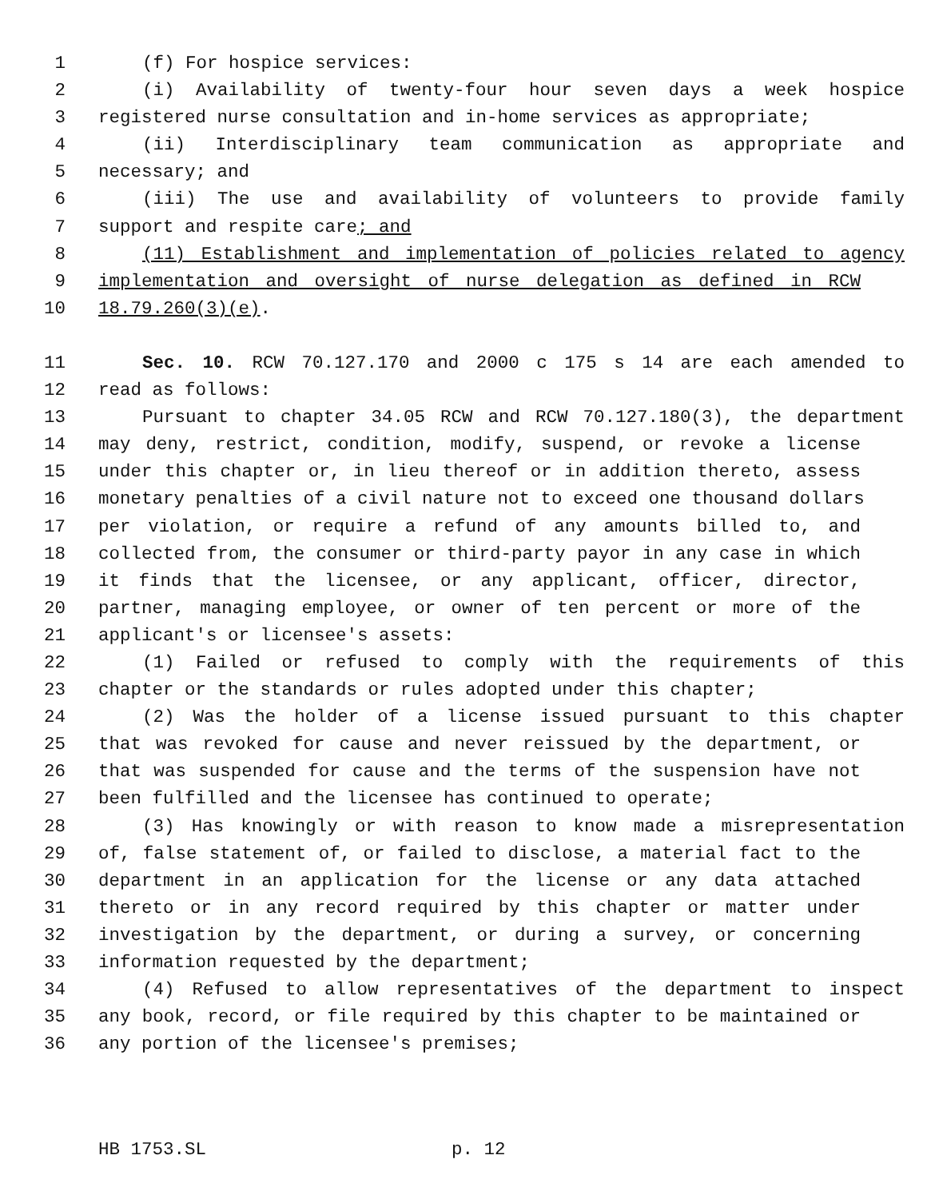1 (f) For hospice services:
2 (i) Availability of twenty-four hour seven days a week hospice
3 registered nurse consultation and in-home services as appropriate;
4 (ii) Interdisciplinary team communication as appropriate and
5 necessary; and
6 (iii) The use and availability of volunteers to provide family
7 support and respite care; and
8 (11) Establishment and implementation of policies related to agency
9 implementation and oversight of nurse delegation as defined in RCW
10 18.79.260(3)(e).
11 Sec. 10. RCW 70.127.170 and 2000 c 175 s 14 are each amended to
12 read as follows:
13 Pursuant to chapter 34.05 RCW and RCW 70.127.180(3), the department
14 may deny, restrict, condition, modify, suspend, or revoke a license
15 under this chapter or, in lieu thereof or in addition thereto, assess
16 monetary penalties of a civil nature not to exceed one thousand dollars
17 per violation, or require a refund of any amounts billed to, and
18 collected from, the consumer or third-party payor in any case in which
19 it finds that the licensee, or any applicant, officer, director,
20 partner, managing employee, or owner of ten percent or more of the
21 applicant's or licensee's assets:
22 (1) Failed or refused to comply with the requirements of this
23 chapter or the standards or rules adopted under this chapter;
24 (2) Was the holder of a license issued pursuant to this chapter
25 that was revoked for cause and never reissued by the department, or
26 that was suspended for cause and the terms of the suspension have not
27 been fulfilled and the licensee has continued to operate;
28 (3) Has knowingly or with reason to know made a misrepresentation
29 of, false statement of, or failed to disclose, a material fact to the
30 department in an application for the license or any data attached
31 thereto or in any record required by this chapter or matter under
32 investigation by the department, or during a survey, or concerning
33 information requested by the department;
34 (4) Refused to allow representatives of the department to inspect
35 any book, record, or file required by this chapter to be maintained or
36 any portion of the licensee's premises;
HB 1753.SL p. 12